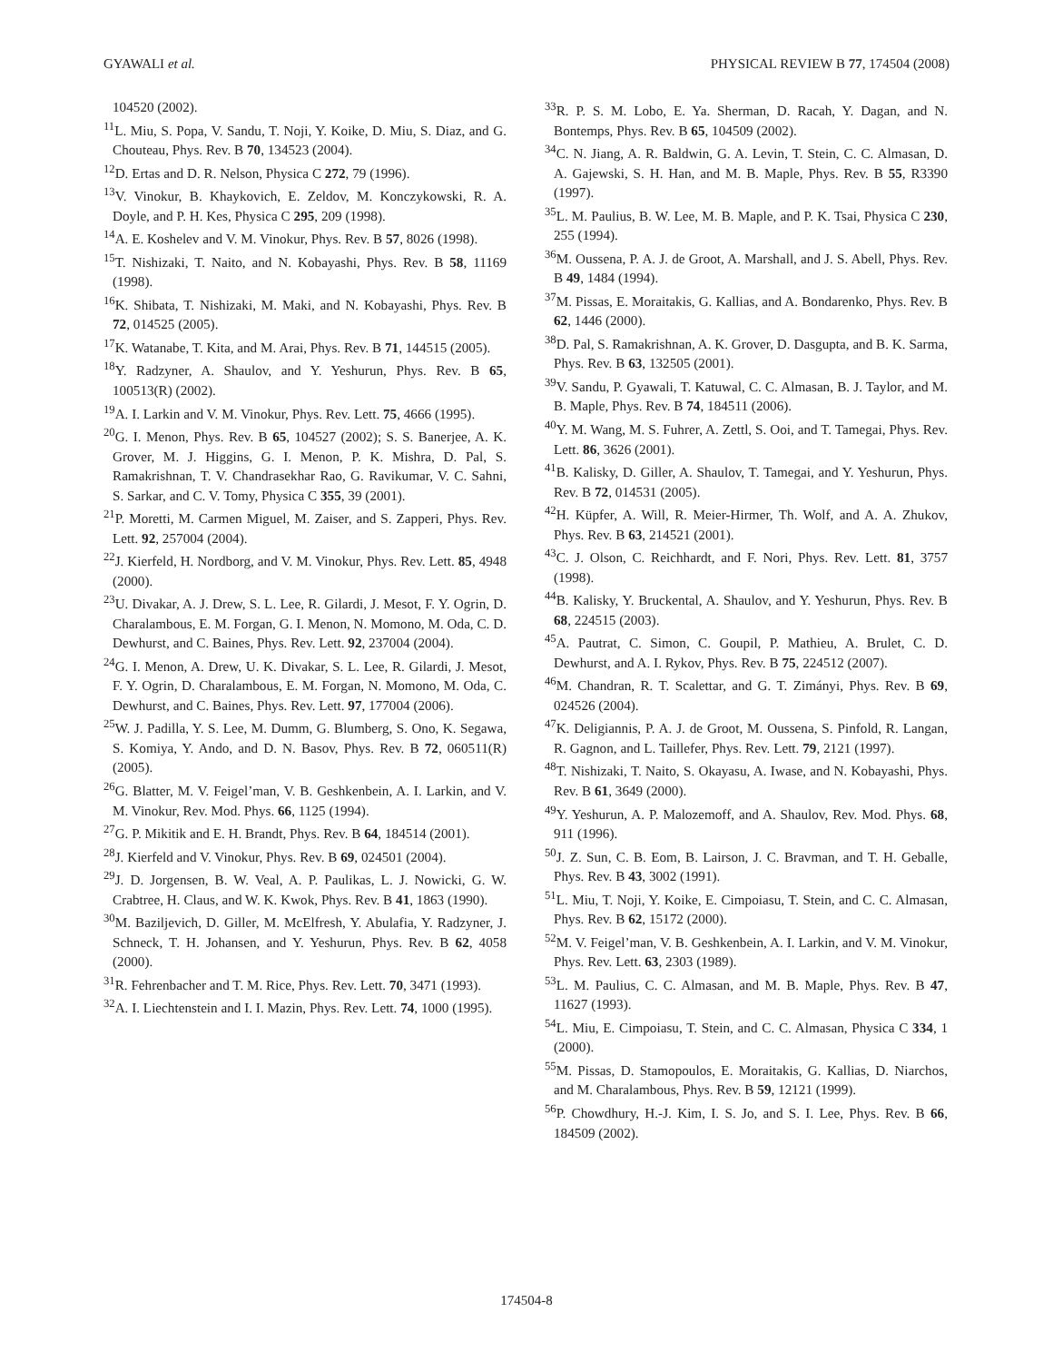GYAWALI et al. PHYSICAL REVIEW B 77, 174504 (2008)
104520 (2002).
<sup>11</sup> L. Miu, S. Popa, V. Sandu, T. Noji, Y. Koike, D. Miu, S. Diaz, and G. Chouteau, Phys. Rev. B 70, 134523 (2004).
<sup>12</sup> D. Ertas and D. R. Nelson, Physica C 272, 79 (1996).
<sup>13</sup> V. Vinokur, B. Khaykovich, E. Zeldov, M. Konczykowski, R. A. Doyle, and P. H. Kes, Physica C 295, 209 (1998).
<sup>14</sup> A. E. Koshelev and V. M. Vinokur, Phys. Rev. B 57, 8026 (1998).
<sup>15</sup> T. Nishizaki, T. Naito, and N. Kobayashi, Phys. Rev. B 58, 11169 (1998).
<sup>16</sup> K. Shibata, T. Nishizaki, M. Maki, and N. Kobayashi, Phys. Rev. B 72, 014525 (2005).
<sup>17</sup> K. Watanabe, T. Kita, and M. Arai, Phys. Rev. B 71, 144515 (2005).
<sup>18</sup> Y. Radzyner, A. Shaulov, and Y. Yeshurun, Phys. Rev. B 65, 100513(R) (2002).
<sup>19</sup> A. I. Larkin and V. M. Vinokur, Phys. Rev. Lett. 75, 4666 (1995).
<sup>20</sup> G. I. Menon, Phys. Rev. B 65, 104527 (2002); S. S. Banerjee, A. K. Grover, M. J. Higgins, G. I. Menon, P. K. Mishra, D. Pal, S. Ramakrishnan, T. V. Chandrasekhar Rao, G. Ravikumar, V. C. Sahni, S. Sarkar, and C. V. Tomy, Physica C 355, 39 (2001).
<sup>21</sup>P. Moretti, M. Carmen Miguel, M. Zaiser, and S. Zapperi, Phys. Rev. Lett. 92, 257004 (2004).
<sup>22</sup> J. Kierfeld, H. Nordborg, and V. M. Vinokur, Phys. Rev. Lett. 85, 4948 (2000).
<sup>23</sup> U. Divakar, A. J. Drew, S. L. Lee, R. Gilardi, J. Mesot, F. Y. Ogrin, D. Charalambous, E. M. Forgan, G. I. Menon, N. Momono, M. Oda, C. D. Dewhurst, and C. Baines, Phys. Rev. Lett. 92, 237004 (2004).
<sup>24</sup> G. I. Menon, A. Drew, U. K. Divakar, S. L. Lee, R. Gilardi, J. Mesot, F. Y. Ogrin, D. Charalambous, E. M. Forgan, N. Momono, M. Oda, C. Dewhurst, and C. Baines, Phys. Rev. Lett. 97, 177004 (2006).
<sup>25</sup> W. J. Padilla, Y. S. Lee, M. Dumm, G. Blumberg, S. Ono, K. Segawa, S. Komiya, Y. Ando, and D. N. Basov, Phys. Rev. B 72, 060511(R) (2005).
<sup>26</sup> G. Blatter, M. V. Feigel’man, V. B. Geshkenbein, A. I. Larkin, and V. M. Vinokur, Rev. Mod. Phys. 66, 1125 (1994).
<sup>27</sup> G. P. Mikitik and E. H. Brandt, Phys. Rev. B 64, 184514 (2001).
<sup>28</sup> J. Kierfeld and V. Vinokur, Phys. Rev. B 69, 024501 (2004).
<sup>29</sup> J. D. Jorgensen, B. W. Veal, A. P. Paulikas, L. J. Nowicki, G. W. Crabtree, H. Claus, and W. K. Kwok, Phys. Rev. B 41, 1863 (1990).
<sup>30</sup> M. Baziljevich, D. Giller, M. McElfresh, Y. Abulafia, Y. Radzyner, J. Schneck, T. H. Johansen, and Y. Yeshurun, Phys. Rev. B 62, 4058 (2000).
<sup>31</sup> R. Fehrenbacher and T. M. Rice, Phys. Rev. Lett. 70, 3471 (1993).
<sup>32</sup> A. I. Liechtenstein and I. I. Mazin, Phys. Rev. Lett. 74, 1000 (1995).
<sup>33</sup> R. P. S. M. Lobo, E. Ya. Sherman, D. Racah, Y. Dagan, and N. Bontemps, Phys. Rev. B 65, 104509 (2002).
<sup>34</sup>C. N. Jiang, A. R. Baldwin, G. A. Levin, T. Stein, C. C. Almasan, D. A. Gajewski, S. H. Han, and M. B. Maple, Phys. Rev. B 55, R3390 (1997).
<sup>35</sup> L. M. Paulius, B. W. Lee, M. B. Maple, and P. K. Tsai, Physica C 230, 255 (1994).
<sup>36</sup> M. Oussena, P. A. J. de Groot, A. Marshall, and J. S. Abell, Phys. Rev. B 49, 1484 (1994).
<sup>37</sup> M. Pissas, E. Moraitakis, G. Kallias, and A. Bondarenko, Phys. Rev. B 62, 1446 (2000).
<sup>38</sup> D. Pal, S. Ramakrishnan, A. K. Grover, D. Dasgupta, and B. K. Sarma, Phys. Rev. B 63, 132505 (2001).
<sup>39</sup>V. Sandu, P. Gyawali, T. Katuwal, C. C. Almasan, B. J. Taylor, and M. B. Maple, Phys. Rev. B 74, 184511 (2006).
<sup>40</sup>Y. M. Wang, M. S. Fuhrer, A. Zettl, S. Ooi, and T. Tamegai, Phys. Rev. Lett. 86, 3626 (2001).
<sup>41</sup>B. Kalisky, D. Giller, A. Shaulov, T. Tamegai, and Y. Yeshurun, Phys. Rev. B 72, 014531 (2005).
<sup>42</sup>H. Küpfer, A. Will, R. Meier-Hirmer, Th. Wolf, and A. A. Zhukov, Phys. Rev. B 63, 214521 (2001).
<sup>43</sup>C. J. Olson, C. Reichhardt, and F. Nori, Phys. Rev. Lett. 81, 3757 (1998).
<sup>44</sup>B. Kalisky, Y. Bruckental, A. Shaulov, and Y. Yeshurun, Phys. Rev. B 68, 224515 (2003).
<sup>45</sup> A. Pautrat, C. Simon, C. Goupil, P. Mathieu, A. Brulet, C. D. Dewhurst, and A. I. Rykov, Phys. Rev. B 75, 224512 (2007).
<sup>46</sup> M. Chandran, R. T. Scalettar, and G. T. Zimányi, Phys. Rev. B 69, 024526 (2004).
<sup>47</sup>K. Deligiannis, P. A. J. de Groot, M. Oussena, S. Pinfold, R. Langan, R. Gagnon, and L. Taillefer, Phys. Rev. Lett. 79, 2121 (1997).
<sup>48</sup> T. Nishizaki, T. Naito, S. Okayasu, A. Iwase, and N. Kobayashi, Phys. Rev. B 61, 3649 (2000).
<sup>49</sup>Y. Yeshurun, A. P. Malozemoff, and A. Shaulov, Rev. Mod. Phys. 68, 911 (1996).
<sup>50</sup> J. Z. Sun, C. B. Eom, B. Lairson, J. C. Bravman, and T. H. Geballe, Phys. Rev. B 43, 3002 (1991).
<sup>51</sup> L. Miu, T. Noji, Y. Koike, E. Cimpoiasu, T. Stein, and C. C. Almasan, Phys. Rev. B 62, 15172 (2000).
<sup>52</sup> M. V. Feigel’man, V. B. Geshkenbein, A. I. Larkin, and V. M. Vinokur, Phys. Rev. Lett. 63, 2303 (1989).
<sup>53</sup> L. M. Paulius, C. C. Almasan, and M. B. Maple, Phys. Rev. B 47, 11627 (1993).
<sup>54</sup> L. Miu, E. Cimpoiasu, T. Stein, and C. C. Almasan, Physica C 334, 1 (2000).
<sup>55</sup> M. Pissas, D. Stamopoulos, E. Moraitakis, G. Kallias, D. Niarchos, and M. Charalambous, Phys. Rev. B 59, 12121 (1999).
<sup>56</sup>P. Chowdhury, H.-J. Kim, I. S. Jo, and S. I. Lee, Phys. Rev. B 66, 184509 (2002).
174504-8